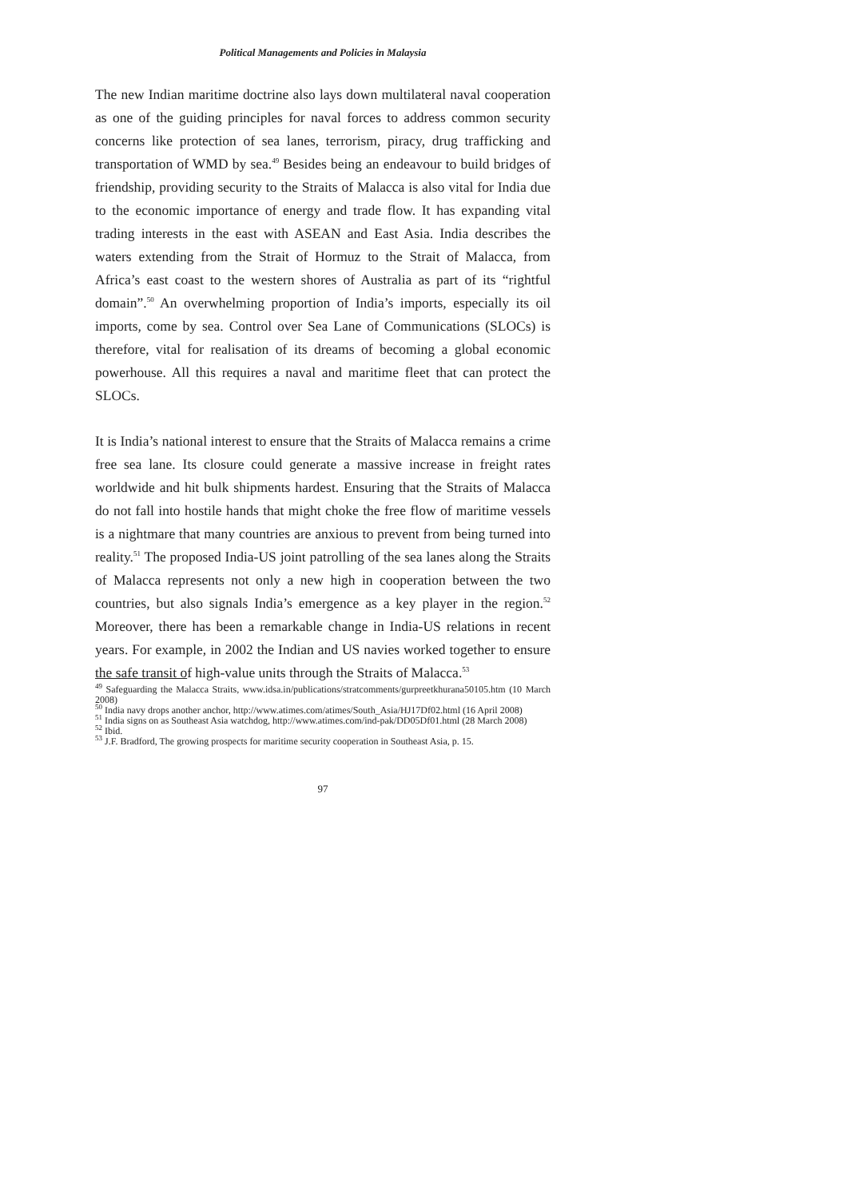Political Managements and Policies in Malaysia
The new Indian maritime doctrine also lays down multilateral naval cooperation as one of the guiding principles for naval forces to address common security concerns like protection of sea lanes, terrorism, piracy, drug trafficking and transportation of WMD by sea.<sup>49</sup> Besides being an endeavour to build bridges of friendship, providing security to the Straits of Malacca is also vital for India due to the economic importance of energy and trade flow. It has expanding vital trading interests in the east with ASEAN and East Asia. India describes the waters extending from the Strait of Hormuz to the Strait of Malacca, from Africa’s east coast to the western shores of Australia as part of its “rightful domain”.<sup>50</sup> An overwhelming proportion of India’s imports, especially its oil imports, come by sea. Control over Sea Lane of Communications (SLOCs) is therefore, vital for realisation of its dreams of becoming a global economic powerhouse. All this requires a naval and maritime fleet that can protect the SLOCs.
It is India’s national interest to ensure that the Straits of Malacca remains a crime free sea lane. Its closure could generate a massive increase in freight rates worldwide and hit bulk shipments hardest. Ensuring that the Straits of Malacca do not fall into hostile hands that might choke the free flow of maritime vessels is a nightmare that many countries are anxious to prevent from being turned into reality.<sup>51</sup> The proposed India-US joint patrolling of the sea lanes along the Straits of Malacca represents not only a new high in cooperation between the two countries, but also signals India’s emergence as a key player in the region.<sup>52</sup> Moreover, there has been a remarkable change in India-US relations in recent years. For example, in 2002 the Indian and US navies worked together to ensure the safe transit of high-value units through the Straits of Malacca.<sup>53</sup>
<sup>49</sup> Safeguarding the Malacca Straits, www.idsa.in/publications/stratcomments/gurpreetkhurana50105.htm (10 March 2008)
<sup>50</sup> India navy drops another anchor, http://www.atimes.com/atimes/South_Asia/HJ17Df02.html (16 April 2008)
<sup>51</sup> India signs on as Southeast Asia watchdog, http://www.atimes.com/ind-pak/DD05Df01.html (28 March 2008)
<sup>52</sup> Ibid.
<sup>53</sup> J.F. Bradford, The growing prospects for maritime security cooperation in Southeast Asia, p. 15.
97